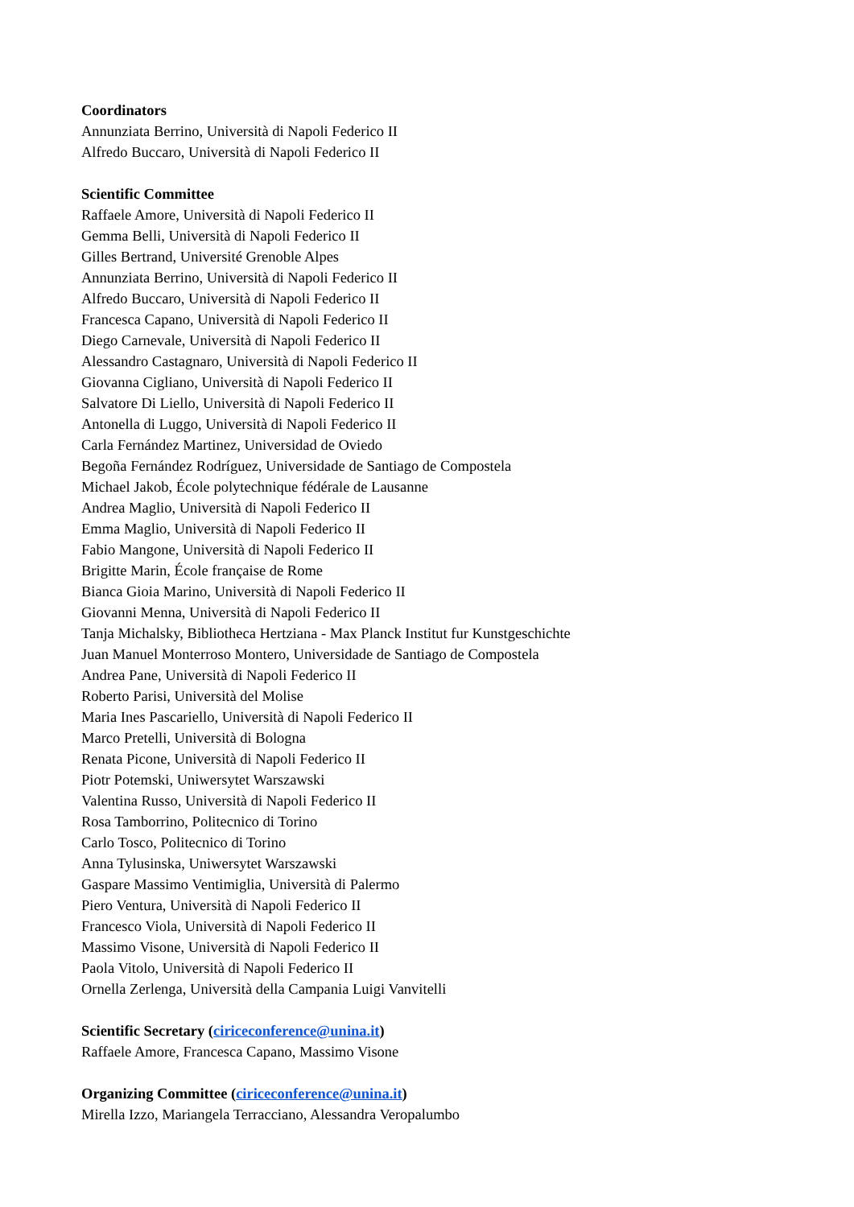Coordinators
Annunziata Berrino, Università di Napoli Federico II
Alfredo Buccaro, Università di Napoli Federico II
Scientific Committee
Raffaele Amore, Università di Napoli Federico II
Gemma Belli, Università di Napoli Federico II
Gilles Bertrand, Université Grenoble Alpes
Annunziata Berrino, Università di Napoli Federico II
Alfredo Buccaro, Università di Napoli Federico II
Francesca Capano, Università di Napoli Federico II
Diego Carnevale, Università di Napoli Federico II
Alessandro Castagnaro, Università di Napoli Federico II
Giovanna Cigliano, Università di Napoli Federico II
Salvatore Di Liello, Università di Napoli Federico II
Antonella di Luggo, Università di Napoli Federico II
Carla Fernández Martinez, Universidad de Oviedo
Begoña Fernández Rodríguez, Universidade de Santiago de Compostela
Michael Jakob, École polytechnique fédérale de Lausanne
Andrea Maglio, Università di Napoli Federico II
Emma Maglio, Università di Napoli Federico II
Fabio Mangone, Università di Napoli Federico II
Brigitte Marin, École française de Rome
Bianca Gioia Marino, Università di Napoli Federico II
Giovanni Menna, Università di Napoli Federico II
Tanja Michalsky, Bibliotheca Hertziana - Max Planck Institut fur Kunstgeschichte
Juan Manuel Monterroso Montero, Universidade de Santiago de Compostela
Andrea Pane, Università di Napoli Federico II
Roberto Parisi, Università del Molise
Maria Ines Pascariello, Università di Napoli Federico II
Marco Pretelli, Università di Bologna
Renata Picone, Università di Napoli Federico II
Piotr Potemski, Uniwersytet Warszawski
Valentina Russo, Università di Napoli Federico II
Rosa Tamborrino, Politecnico di Torino
Carlo Tosco, Politecnico di Torino
Anna Tylusinska, Uniwersytet Warszawski
Gaspare Massimo Ventimiglia, Università di Palermo
Piero Ventura, Università di Napoli Federico II
Francesco Viola, Università di Napoli Federico II
Massimo Visone, Università di Napoli Federico II
Paola Vitolo, Università di Napoli Federico II
Ornella Zerlenga, Università della Campania Luigi Vanvitelli
Scientific Secretary (ciriceconference@unina.it)
Raffaele Amore, Francesca Capano, Massimo Visone
Organizing Committee (ciriceconference@unina.it)
Mirella Izzo, Mariangela Terracciano, Alessandra Veropalumbo